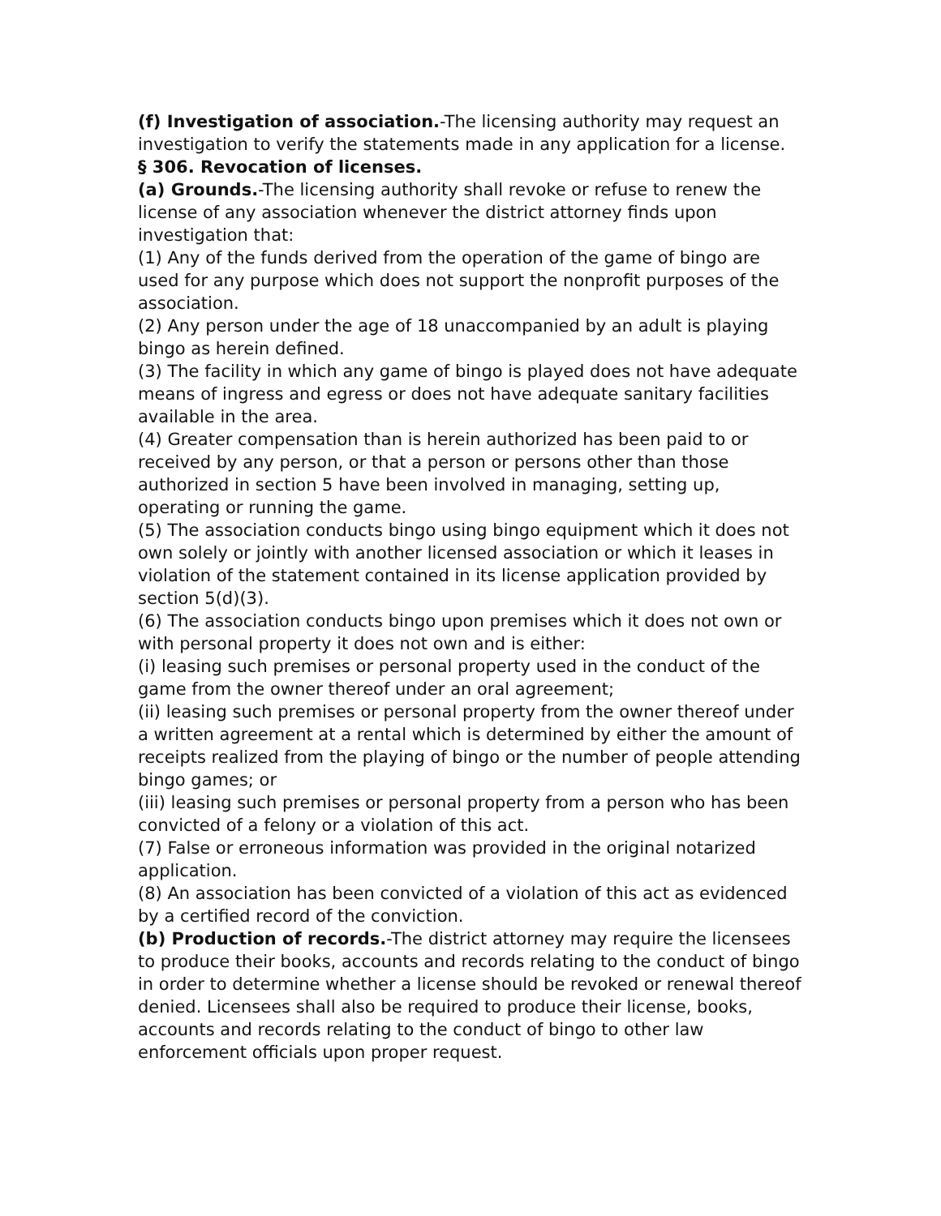(f) Investigation of association.-The licensing authority may request an investigation to verify the statements made in any application for a license.
§ 306. Revocation of licenses.
(a) Grounds.-The licensing authority shall revoke or refuse to renew the license of any association whenever the district attorney finds upon investigation that:
(1) Any of the funds derived from the operation of the game of bingo are used for any purpose which does not support the nonprofit purposes of the association.
(2) Any person under the age of 18 unaccompanied by an adult is playing bingo as herein defined.
(3) The facility in which any game of bingo is played does not have adequate means of ingress and egress or does not have adequate sanitary facilities available in the area.
(4) Greater compensation than is herein authorized has been paid to or received by any person, or that a person or persons other than those authorized in section 5 have been involved in managing, setting up, operating or running the game.
(5) The association conducts bingo using bingo equipment which it does not own solely or jointly with another licensed association or which it leases in violation of the statement contained in its license application provided by section 5(d)(3).
(6) The association conducts bingo upon premises which it does not own or with personal property it does not own and is either:
(i) leasing such premises or personal property used in the conduct of the game from the owner thereof under an oral agreement;
(ii) leasing such premises or personal property from the owner thereof under a written agreement at a rental which is determined by either the amount of receipts realized from the playing of bingo or the number of people attending bingo games; or
(iii) leasing such premises or personal property from a person who has been convicted of a felony or a violation of this act.
(7) False or erroneous information was provided in the original notarized application.
(8) An association has been convicted of a violation of this act as evidenced by a certified record of the conviction.
(b) Production of records.-The district attorney may require the licensees to produce their books, accounts and records relating to the conduct of bingo in order to determine whether a license should be revoked or renewal thereof denied. Licensees shall also be required to produce their license, books, accounts and records relating to the conduct of bingo to other law enforcement officials upon proper request.